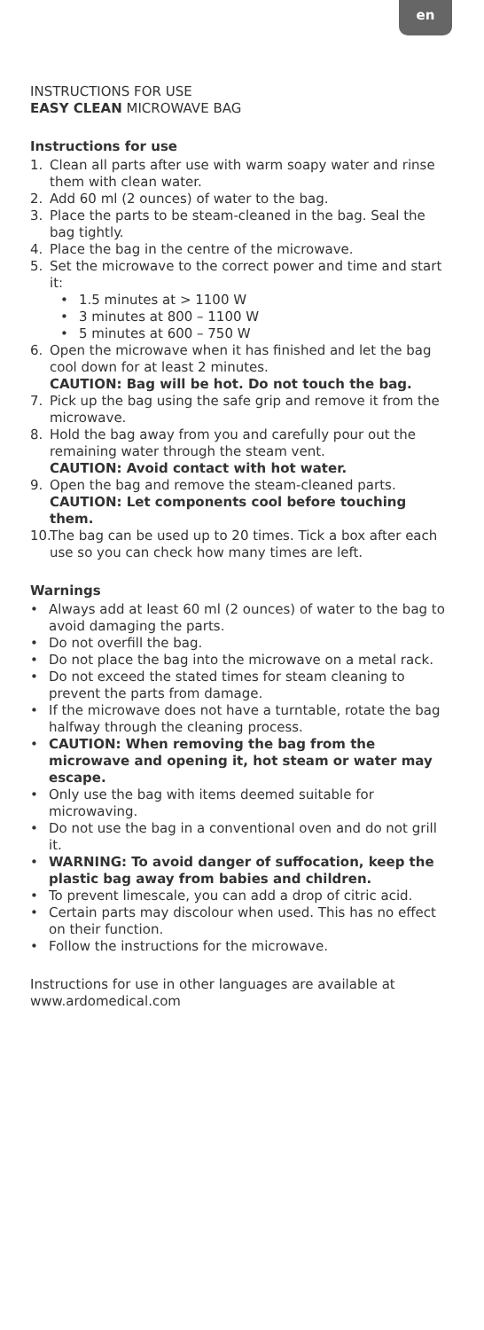en
INSTRUCTIONS FOR USE
EASY CLEAN MICROWAVE BAG
Instructions for use
1. Clean all parts after use with warm soapy water and rinse them with clean water.
2. Add 60 ml (2 ounces) of water to the bag.
3. Place the parts to be steam-cleaned in the bag. Seal the bag tightly.
4. Place the bag in the centre of the microwave.
5. Set the microwave to the correct power and time and start it:
• 1.5 minutes at > 1100 W
• 3 minutes at 800 – 1100 W
• 5 minutes at 600 – 750 W
6. Open the microwave when it has finished and let the bag cool down for at least 2 minutes.
CAUTION: Bag will be hot. Do not touch the bag.
7. Pick up the bag using the safe grip and remove it from the microwave.
8. Hold the bag away from you and carefully pour out the remaining water through the steam vent.
CAUTION: Avoid contact with hot water.
9. Open the bag and remove the steam-cleaned parts. CAUTION: Let components cool before touching them.
10. The bag can be used up to 20 times. Tick a box after each use so you can check how many times are left.
Warnings
• Always add at least 60 ml (2 ounces) of water to the bag to avoid damaging the parts.
• Do not overfill the bag.
• Do not place the bag into the microwave on a metal rack.
• Do not exceed the stated times for steam cleaning to prevent the parts from damage.
• If the microwave does not have a turntable, rotate the bag halfway through the cleaning process.
• CAUTION: When removing the bag from the microwave and opening it, hot steam or water may escape.
• Only use the bag with items deemed suitable for microwaving.
• Do not use the bag in a conventional oven and do not grill it.
• WARNING: To avoid danger of suffocation, keep the plastic bag away from babies and children.
• To prevent limescale, you can add a drop of citric acid.
• Certain parts may discolour when used. This has no effect on their function.
• Follow the instructions for the microwave.
Instructions for use in other languages are available at www.ardomedical.com